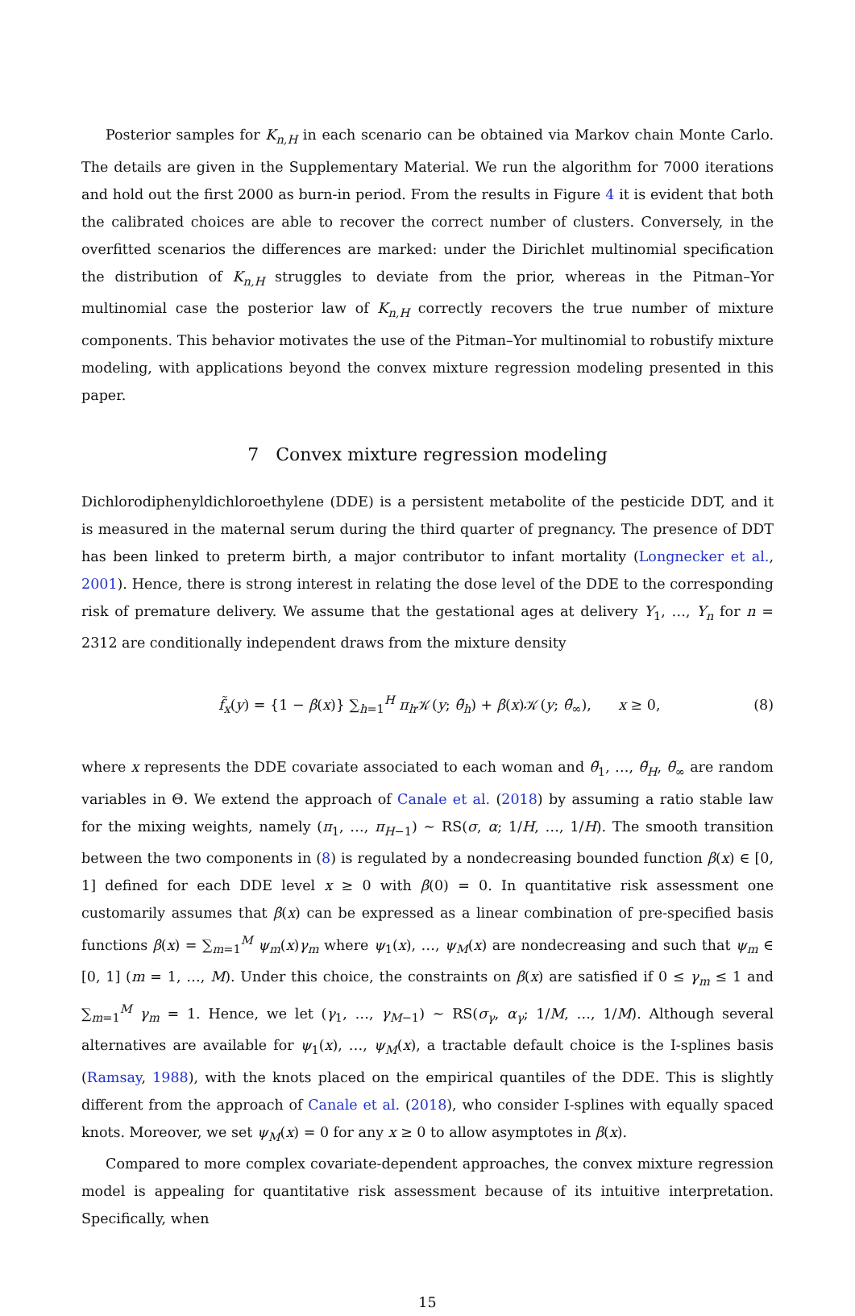Posterior samples for K<sub>n,H</sub> in each scenario can be obtained via Markov chain Monte Carlo. The details are given in the Supplementary Material. We run the algorithm for 7000 iterations and hold out the first 2000 as burn-in period. From the results in Figure 4 it is evident that both the calibrated choices are able to recover the correct number of clusters. Conversely, in the overfitted scenarios the differences are marked: under the Dirichlet multinomial specification the distribution of K<sub>n,H</sub> struggles to deviate from the prior, whereas in the Pitman–Yor multinomial case the posterior law of K<sub>n,H</sub> correctly recovers the true number of mixture components. This behavior motivates the use of the Pitman–Yor multinomial to robustify mixture modeling, with applications beyond the convex mixture regression modeling presented in this paper.
7 Convex mixture regression modeling
Dichlorodiphenyldichloroethylene (DDE) is a persistent metabolite of the pesticide DDT, and it is measured in the maternal serum during the third quarter of pregnancy. The presence of DDT has been linked to preterm birth, a major contributor to infant mortality (Longnecker et al., 2001). Hence, there is strong interest in relating the dose level of the DDE to the corresponding risk of premature delivery. We assume that the gestational ages at delivery Y<sub>1</sub>, …, Y<sub>n</sub> for n = 2312 are conditionally independent draws from the mixture density
f̃<sub>x</sub>(y) = {1 − β(x)} ∑<sub>h=1</sub><sup>H</sup> π<sub>h</sub>𝒦(y; θ̃<sub>h</sub>) + β(x)𝒦(y; θ̃<sub>∞</sub>), x ≥ 0, (8)
where x represents the DDE covariate associated to each woman and θ̃<sub>1</sub>, …, θ̃<sub>H</sub>, θ̃<sub>∞</sub> are random variables in Θ. We extend the approach of Canale et al. (2018) by assuming a ratio stable law for the mixing weights, namely (π<sub>1</sub>, …, π<sub>H−1</sub>) ∼ RS(σ, α; 1/H, …, 1/H). The smooth transition between the two components in (8) is regulated by a nondecreasing bounded function β(x) ∈ [0, 1] defined for each DDE level x ≥ 0 with β(0) = 0. In quantitative risk assessment one customarily assumes that β(x) can be expressed as a linear combination of pre-specified basis functions β(x) = ∑<sub>m=1</sub><sup>M</sup> ψ<sub>m</sub>(x)γ<sub>m</sub> where ψ<sub>1</sub>(x), …, ψ<sub>M</sub>(x) are nondecreasing and such that ψ<sub>m</sub> ∈ [0, 1] (m = 1, …, M). Under this choice, the constraints on β(x) are satisfied if 0 ≤ γ<sub>m</sub> ≤ 1 and ∑<sub>m=1</sub><sup>M</sup> γ<sub>m</sub> = 1. Hence, we let (γ<sub>1</sub>, …, γ<sub>M−1</sub>) ∼ RS(σ<sub>γ</sub>, α<sub>γ</sub>; 1/M, …, 1/M). Although several alternatives are available for ψ<sub>1</sub>(x), …, ψ<sub>M</sub>(x), a tractable default choice is the I-splines basis (Ramsay, 1988), with the knots placed on the empirical quantiles of the DDE. This is slightly different from the approach of Canale et al. (2018), who consider I-splines with equally spaced knots. Moreover, we set ψ<sub>M</sub>(x) = 0 for any x ≥ 0 to allow asymptotes in β(x).
Compared to more complex covariate-dependent approaches, the convex mixture regression model is appealing for quantitative risk assessment because of its intuitive interpretation. Specifically, when
15